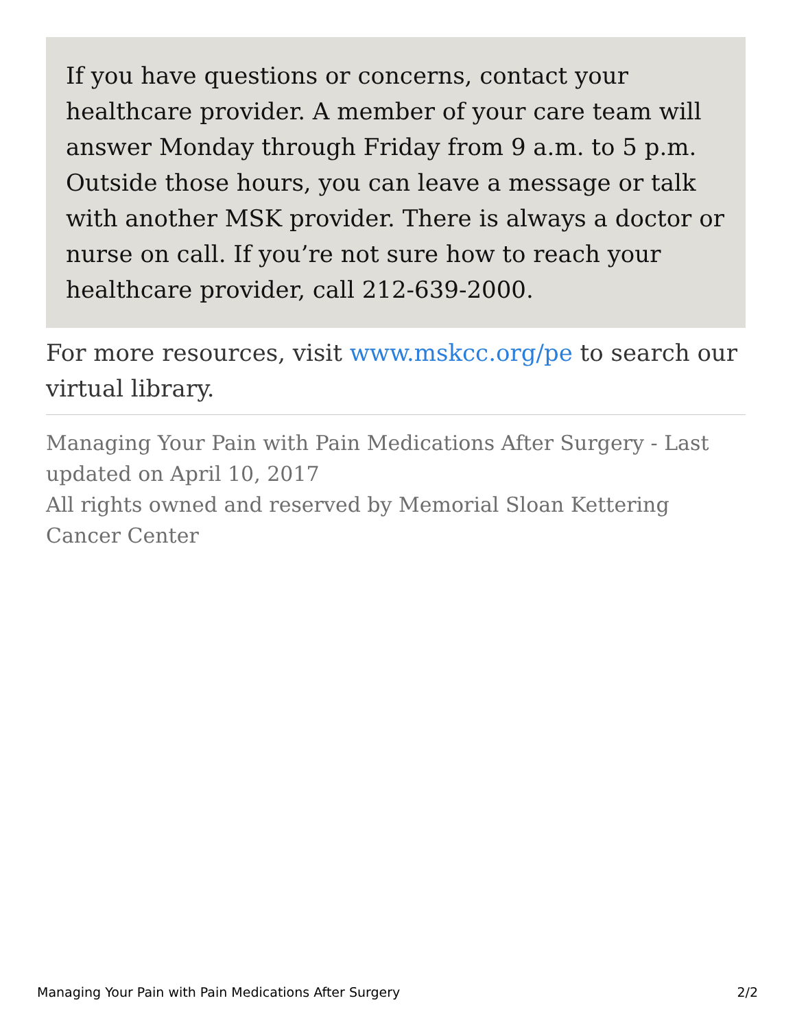If you have questions or concerns, contact your healthcare provider. A member of your care team will answer Monday through Friday from 9 a.m. to 5 p.m. Outside those hours, you can leave a message or talk with another MSK provider. There is always a doctor or nurse on call. If you’re not sure how to reach your healthcare provider, call 212-639-2000.
For more resources, visit www.mskcc.org/pe to search our virtual library.
Managing Your Pain with Pain Medications After Surgery - Last updated on April 10, 2017
All rights owned and reserved by Memorial Sloan Kettering Cancer Center
Managing Your Pain with Pain Medications After Surgery 2/2